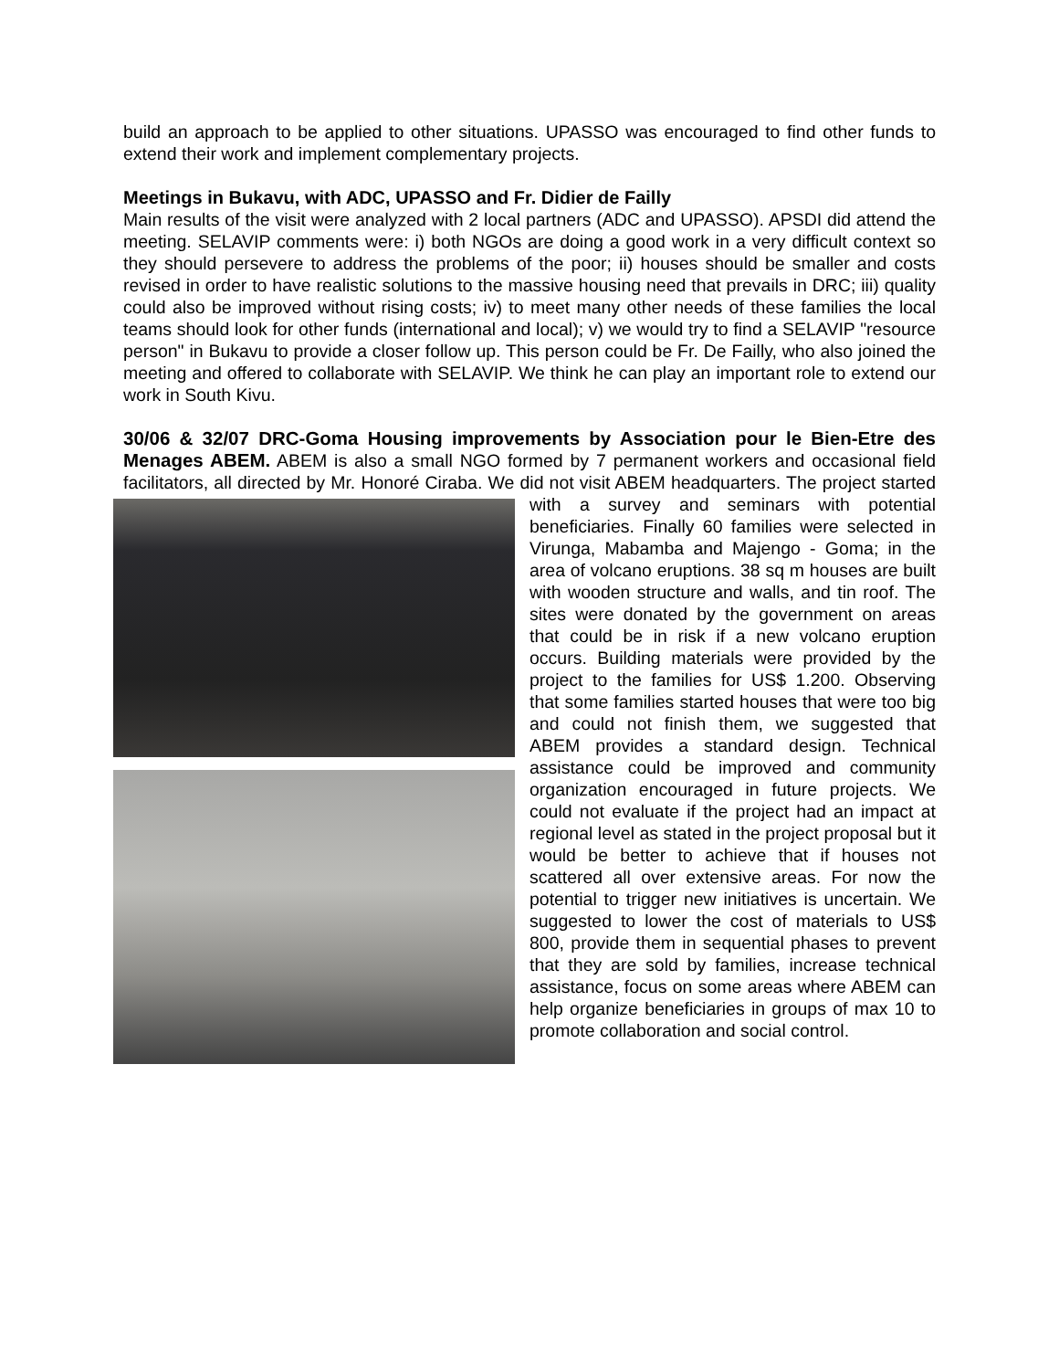build an approach to be applied to other situations. UPASSO was encouraged to find other funds to extend their work and implement complementary projects.
Meetings in Bukavu, with ADC, UPASSO and Fr. Didier de Failly
Main results of the visit were analyzed with 2 local partners (ADC and UPASSO). APSDI did attend the meeting. SELAVIP comments were: i) both NGOs are doing a good work in a very difficult context so they should persevere to address the problems of the poor; ii) houses should be smaller and costs revised in order to have realistic solutions to the massive housing need that prevails in DRC; iii) quality could also be improved without rising costs; iv) to meet many other needs of these families the local teams should look for other funds (international and local); v) we would try to find a SELAVIP "resource person" in Bukavu to provide a closer follow up. This person could be Fr. De Failly, who also joined the meeting and offered to collaborate with SELAVIP. We think he can play an important role to extend our work in South Kivu.
30/06 & 32/07 DRC-Goma Housing improvements by Association pour le Bien-Etre des Menages ABEM. ABEM is also a small NGO formed by 7 permanent workers and occasional field facilitators, all directed by Mr. Honoré Ciraba. We did not visit ABEM headquarters. The project started with a survey and seminars with potential beneficiaries. Finally 60 families were selected in Virunga, Mabamba and Majengo - Goma; in the area of volcano eruptions. 38 sq m houses are built with wooden structure and walls, and tin roof. The sites were donated by the government on areas that could be in risk if a new volcano eruption occurs. Building materials were provided by the project to the families for US$ 1.200. Observing that some families started houses that were too big and could not finish them, we suggested that ABEM provides a standard design. Technical assistance could be improved and community organization encouraged in future projects. We could not evaluate if the project had an impact at regional level as stated in the project proposal but it would be better to achieve that if houses not scattered all over extensive areas. For now the potential to trigger new initiatives is uncertain. We suggested to lower the cost of materials to US$ 800, provide them in sequential phases to prevent that they are sold by families, increase technical assistance, focus on some areas where ABEM can help organize beneficiaries in groups of max 10 to promote collaboration and social control.